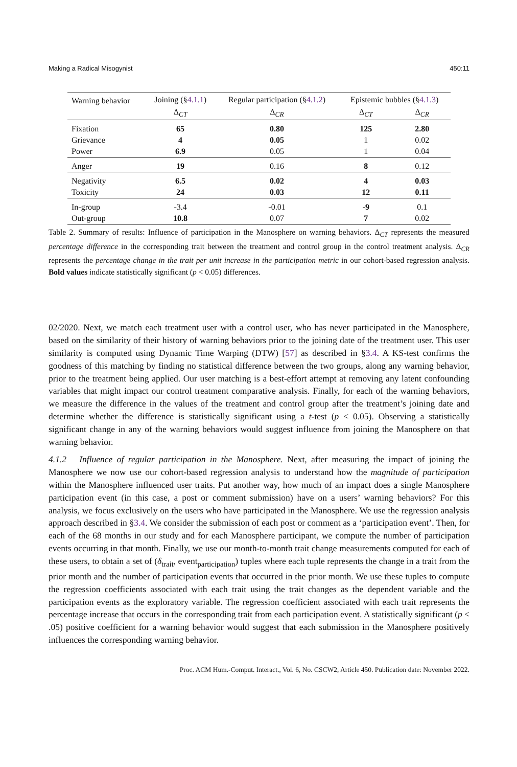Making a Radical Misogynist 450:11
| Warning behavior | Joining (§ 4.1.1 ) | Regular participation (§ 4.1.2 ) | Epistemic bubbles (§ 4.1.3 ) | |
| --- | --- | --- | --- | --- |
| | Δ<sub>CT</sub> | Δ<sub>CR</sub> | Δ<sub>CT</sub> | Δ<sub>CR</sub> |
| Fixation | 65 | 0.80 | 125 | 2.80 |
| Grievance | 4 | 0.05 | 1 | 0.02 |
| Power | 6.9 | 0.05 | 1 | 0.04 |
| Anger | 19 | 0.16 | 8 | 0.12 |
| Negativity | 6.5 | 0.02 | 4 | 0.03 |
| Toxicity | 24 | 0.03 | 12 | 0.11 |
| In-group | -3.4 | -0.01 | -9 | 0.1 |
| Out-group | 10.8 | 0.07 | 7 | 0.02 |
Table 2. Summary of results: Influence of participation in the Manosphere on warning behaviors. Δ<sub>CT</sub> represents the measured percentage difference in the corresponding trait between the treatment and control group in the control treatment analysis. Δ<sub>CR</sub> represents the percentage change in the trait per unit increase in the participation metric in our cohort-based regression analysis. Bold values indicate statistically significant (p < 0.05) differences.
02/2020. Next, we match each treatment user with a control user, who has never participated in the Manosphere, based on the similarity of their history of warning behaviors prior to the joining date of the treatment user. This user similarity is computed using Dynamic Time Warping (DTW) [57] as described in §3.4. A KS-test confirms the goodness of this matching by finding no statistical difference between the two groups, along any warning behavior, prior to the treatment being applied. Our user matching is a best-effort attempt at removing any latent confounding variables that might impact our control treatment comparative analysis. Finally, for each of the warning behaviors, we measure the difference in the values of the treatment and control group after the treatment’s joining date and determine whether the difference is statistically significant using a t-test (p < 0.05). Observing a statistically significant change in any of the warning behaviors would suggest influence from joining the Manosphere on that warning behavior.
4.1.2 Influence of regular participation in the Manosphere. Next, after measuring the impact of joining the Manosphere we now use our cohort-based regression analysis to understand how the magnitude of participation within the Manosphere influenced user traits. Put another way, how much of an impact does a single Manosphere participation event (in this case, a post or comment submission) have on a users’ warning behaviors? For this analysis, we focus exclusively on the users who have participated in the Manosphere. We use the regression analysis approach described in §3.4. We consider the submission of each post or comment as a ‘participation event’. Then, for each of the 68 months in our study and for each Manosphere participant, we compute the number of participation events occurring in that month. Finally, we use our month-to-month trait change measurements computed for each of these users, to obtain a set of (δ<sub>trait</sub>, event<sub>participation</sub>) tuples where each tuple represents the change in a trait from the prior month and the number of participation events that occurred in the prior month. We use these tuples to compute the regression coefficients associated with each trait using the trait changes as the dependent variable and the participation events as the exploratory variable. The regression coefficient associated with each trait represents the percentage increase that occurs in the corresponding trait from each participation event. A statistically significant (p < .05) positive coefficient for a warning behavior would suggest that each submission in the Manosphere positively influences the corresponding warning behavior.
Proc. ACM Hum.-Comput. Interact., Vol. 6, No. CSCW2, Article 450. Publication date: November 2022.